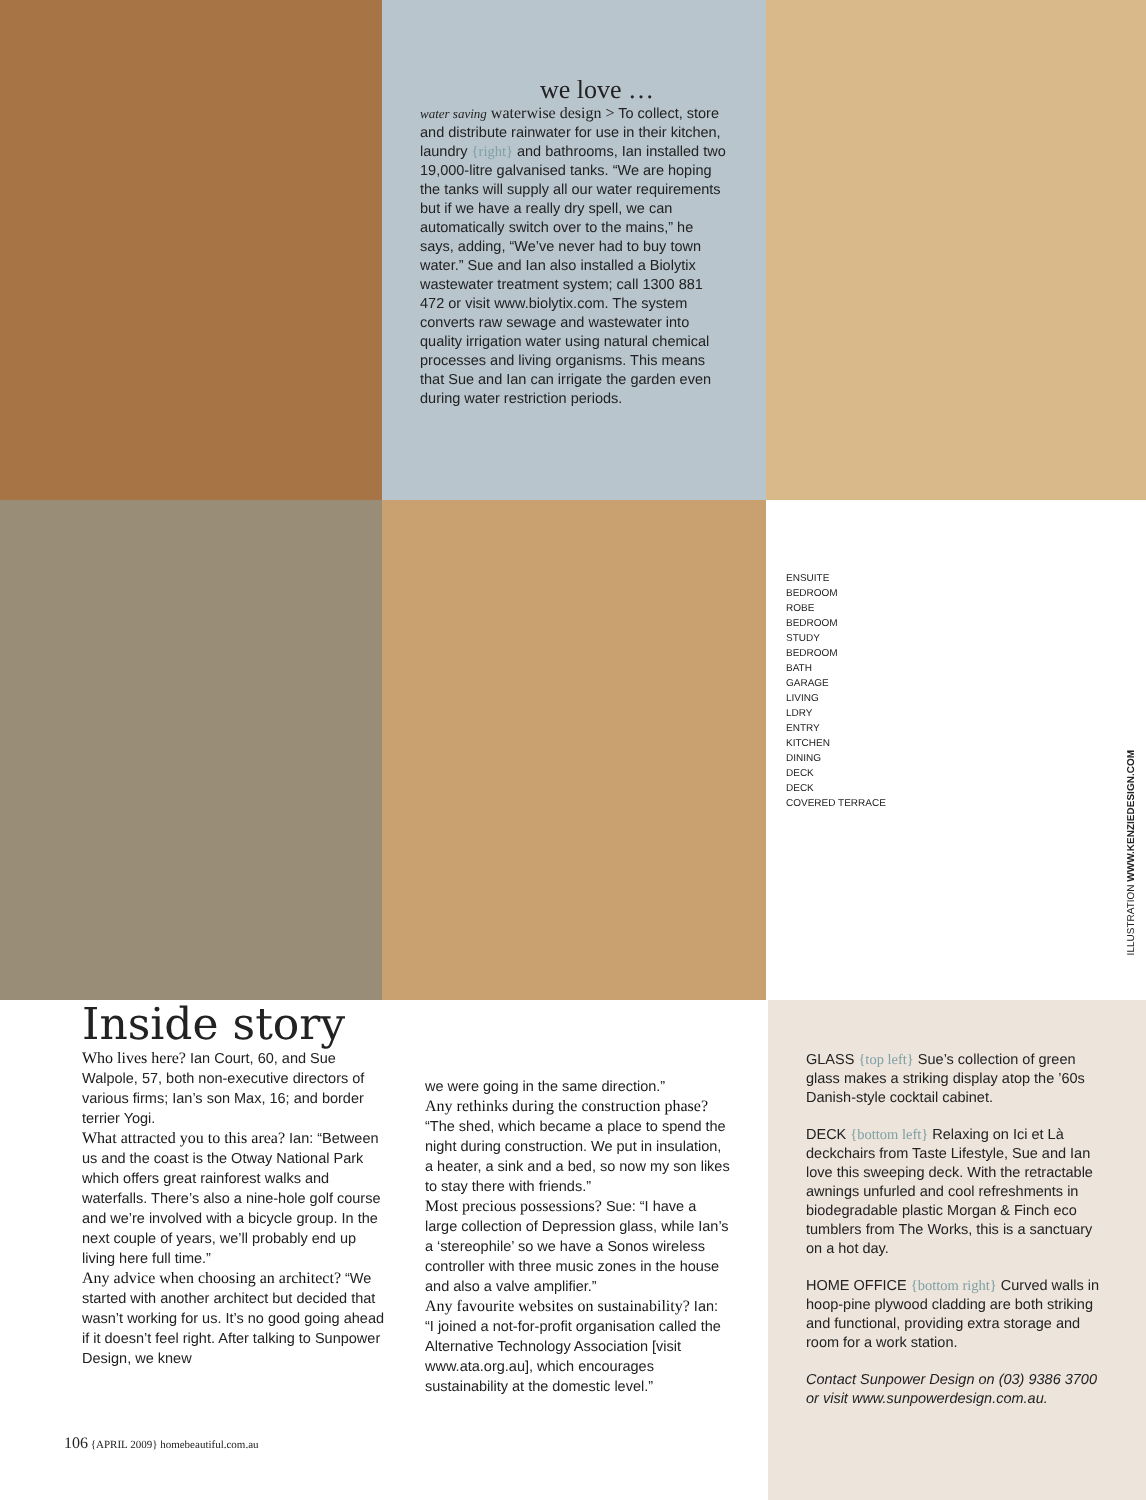we love …
water saving waterwise design > To collect, store and distribute rainwater for use in their kitchen, laundry {right} and bathrooms, Ian installed two 19,000-litre galvanised tanks. “We are hoping the tanks will supply all our water requirements but if we have a really dry spell, we can automatically switch over to the mains,” he says, adding, “We’ve never had to buy town water.” Sue and Ian also installed a Biolytix wastewater treatment system; call 1300 881 472 or visit www.biolytix.com. The system converts raw sewage and wastewater into quality irrigation water using natural chemical processes and living organisms. This means that Sue and Ian can irrigate the garden even during water restriction periods.
ENSUITE
BEDROOM
ROBE
BEDROOM
STUDY
BEDROOM
BATH
GARAGE
LIVING
LDRY
ENTRY
KITCHEN
DINING
DECK
DECK
COVERED TERRACE
ILLUSTRATION WWW.KENZIEDESIGN.COM
Inside story
Who lives here? Ian Court, 60, and Sue Walpole, 57, both non-executive directors of various firms; Ian’s son Max, 16; and border terrier Yogi.
What attracted you to this area? Ian: “Between us and the coast is the Otway National Park which offers great rainforest walks and waterfalls. There’s also a nine-hole golf course and we’re involved with a bicycle group. In the next couple of years, we’ll probably end up living here full time.”
Any advice when choosing an architect? “We started with another architect but decided that wasn’t working for us. It’s no good going ahead if it doesn’t feel right. After talking to Sunpower Design, we knew
we were going in the same direction.”
Any rethinks during the construction phase? “The shed, which became a place to spend the night during construction. We put in insulation, a heater, a sink and a bed, so now my son likes to stay there with friends.”
Most precious possessions? Sue: “I have a large collection of Depression glass, while Ian’s a ‘stereophile’ so we have a Sonos wireless controller with three music zones in the house and also a valve amplifier.”
Any favourite websites on sustainability? Ian: “I joined a not-for-profit organisation called the Alternative Technology Association [visit www.ata.org.au], which encourages sustainability at the domestic level.”
GLASS {top left} Sue’s collection of green glass makes a striking display atop the ’60s Danish-style cocktail cabinet.
DECK {bottom left} Relaxing on Ici et Là deckchairs from Taste Lifestyle, Sue and Ian love this sweeping deck. With the retractable awnings unfurled and cool refreshments in biodegradable plastic Morgan & Finch eco tumblers from The Works, this is a sanctuary on a hot day.
HOME OFFICE {bottom right} Curved walls in hoop-pine plywood cladding are both striking and functional, providing extra storage and room for a work station.
Contact Sunpower Design on (03) 9386 3700 or visit www.sunpowerdesign.com.au.
106 {APRIL 2009} homebeautiful.com.au